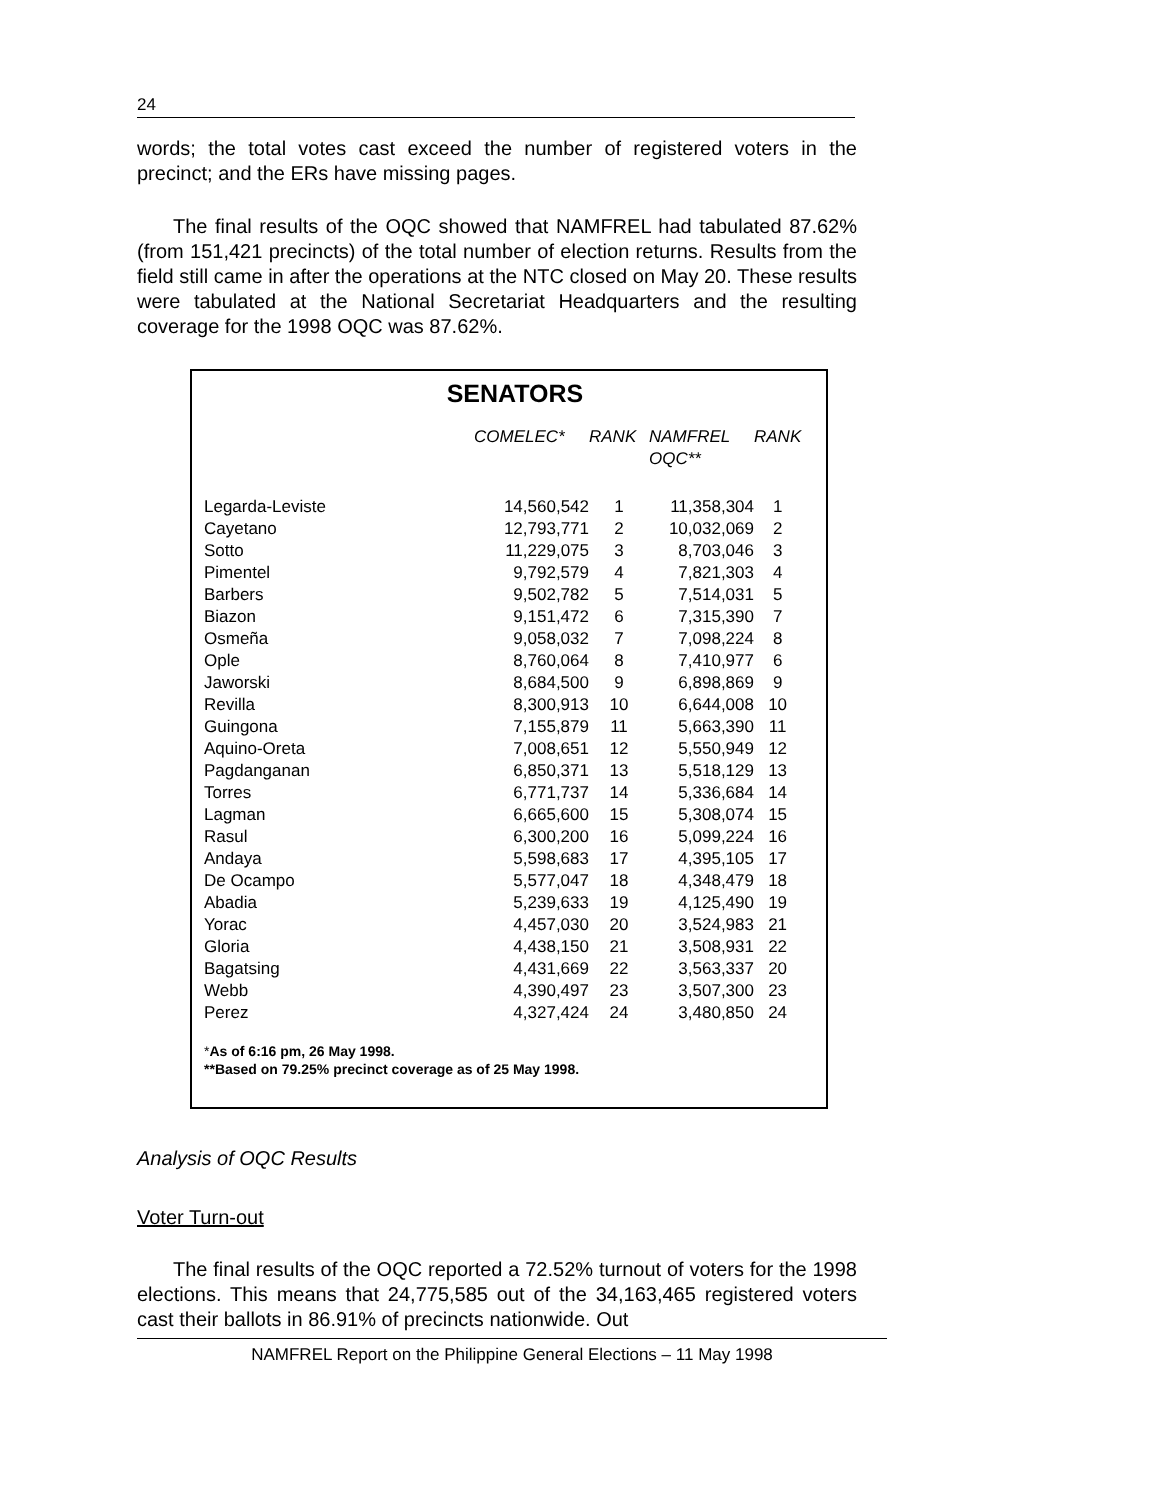24
words; the total votes cast exceed the number of registered voters in the precinct; and the ERs have missing pages.
The final results of the OQC showed that NAMFREL had tabulated 87.62% (from 151,421 precincts) of the total number of election returns. Results from the field still came in after the operations at the NTC closed on May 20. These results were tabulated at the National Secretariat Headquarters and the resulting coverage for the 1998 OQC was 87.62%.
SENATORS
| | COMELEC* | RANK | NAMFREL OQC** | RANK |
| --- | --- | --- | --- | --- |
| Legarda-Leviste | 14,560,542 | 1 | 11,358,304 | 1 |
| Cayetano | 12,793,771 | 2 | 10,032,069 | 2 |
| Sotto | 11,229,075 | 3 | 8,703,046 | 3 |
| Pimentel | 9,792,579 | 4 | 7,821,303 | 4 |
| Barbers | 9,502,782 | 5 | 7,514,031 | 5 |
| Biazon | 9,151,472 | 6 | 7,315,390 | 7 |
| Osmeña | 9,058,032 | 7 | 7,098,224 | 8 |
| Ople | 8,760,064 | 8 | 7,410,977 | 6 |
| Jaworski | 8,684,500 | 9 | 6,898,869 | 9 |
| Revilla | 8,300,913 | 10 | 6,644,008 | 10 |
| Guingona | 7,155,879 | 11 | 5,663,390 | 11 |
| Aquino-Oreta | 7,008,651 | 12 | 5,550,949 | 12 |
| Pagdanganan | 6,850,371 | 13 | 5,518,129 | 13 |
| Torres | 6,771,737 | 14 | 5,336,684 | 14 |
| Lagman | 6,665,600 | 15 | 5,308,074 | 15 |
| Rasul | 6,300,200 | 16 | 5,099,224 | 16 |
| Andaya | 5,598,683 | 17 | 4,395,105 | 17 |
| De Ocampo | 5,577,047 | 18 | 4,348,479 | 18 |
| Abadia | 5,239,633 | 19 | 4,125,490 | 19 |
| Yorac | 4,457,030 | 20 | 3,524,983 | 21 |
| Gloria | 4,438,150 | 21 | 3,508,931 | 22 |
| Bagatsing | 4,431,669 | 22 | 3,563,337 | 20 |
| Webb | 4,390,497 | 23 | 3,507,300 | 23 |
| Perez | 4,327,424 | 24 | 3,480,850 | 24 |
*As of 6:16 pm, 26 May 1998.
**Based on 79.25% precinct coverage as of 25 May 1998.
Analysis of OQC Results
Voter Turn-out
The final results of the OQC reported a 72.52% turnout of voters for the 1998 elections. This means that 24,775,585 out of the 34,163,465 registered voters cast their ballots in 86.91% of precincts nationwide. Out
NAMFREL Report on the Philippine General Elections – 11 May 1998